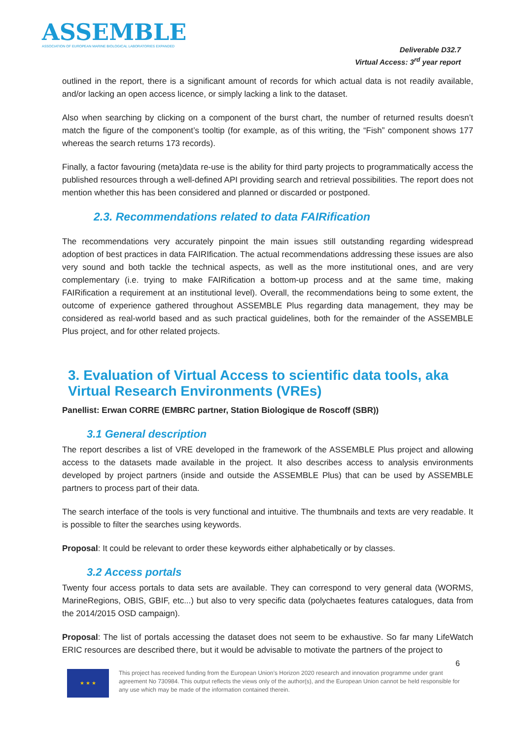ASSEMBLE
ASSOCIATION OF EUROPEAN MARINE BIOLOGICAL LABORATORIES EXPANDED
Deliverable D32.7
Virtual Access: 3<sup>rd</sup> year report
outlined in the report, there is a significant amount of records for which actual data is not readily available, and/or lacking an open access licence, or simply lacking a link to the dataset.
Also when searching by clicking on a component of the burst chart, the number of returned results doesn’t match the figure of the component’s tooltip (for example, as of this writing, the “Fish” component shows 177 whereas the search returns 173 records).
Finally, a factor favouring (meta)data re-use is the ability for third party projects to programmatically access the published resources through a well-defined API providing search and retrieval possibilities. The report does not mention whether this has been considered and planned or discarded or postponed.
2.3. Recommendations related to data FAIRification
The recommendations very accurately pinpoint the main issues still outstanding regarding widespread adoption of best practices in data FAIRIfication. The actual recommendations addressing these issues are also very sound and both tackle the technical aspects, as well as the more institutional ones, and are very complementary (i.e. trying to make FAIRification a bottom-up process and at the same time, making FAIRification a requirement at an institutional level). Overall, the recommendations being to some extent, the outcome of experience gathered throughout ASSEMBLE Plus regarding data management, they may be considered as real-world based and as such practical guidelines, both for the remainder of the ASSEMBLE Plus project, and for other related projects.
3. Evaluation of Virtual Access to scientific data tools, aka Virtual Research Environments (VREs)
Panellist: Erwan CORRE (EMBRC partner, Station Biologique de Roscoff (SBR))
3.1 General description
The report describes a list of VRE developed in the framework of the ASSEMBLE Plus project and allowing access to the datasets made available in the project. It also describes access to analysis environments developed by project partners (inside and outside the ASSEMBLE Plus) that can be used by ASSEMBLE partners to process part of their data.
The search interface of the tools is very functional and intuitive. The thumbnails and texts are very readable. It is possible to filter the searches using keywords.
Proposal: It could be relevant to order these keywords either alphabetically or by classes.
3.2 Access portals
Twenty four access portals to data sets are available. They can correspond to very general data (WORMS, MarineRegions, OBIS, GBIF, etc...) but also to very specific data (polychaetes features catalogues, data from the 2014/2015 OSD campaign).
Proposal: The list of portals accessing the dataset does not seem to be exhaustive. So far many LifeWatch ERIC resources are described there, but it would be advisable to motivate the partners of the project to
6
★ ★ ★
This project has received funding from the European Union’s Horizon 2020 research and innovation programme under grant agreement No 730984. This output reflects the views only of the author(s), and the European Union cannot be held responsible for any use which may be made of the information contained therein.